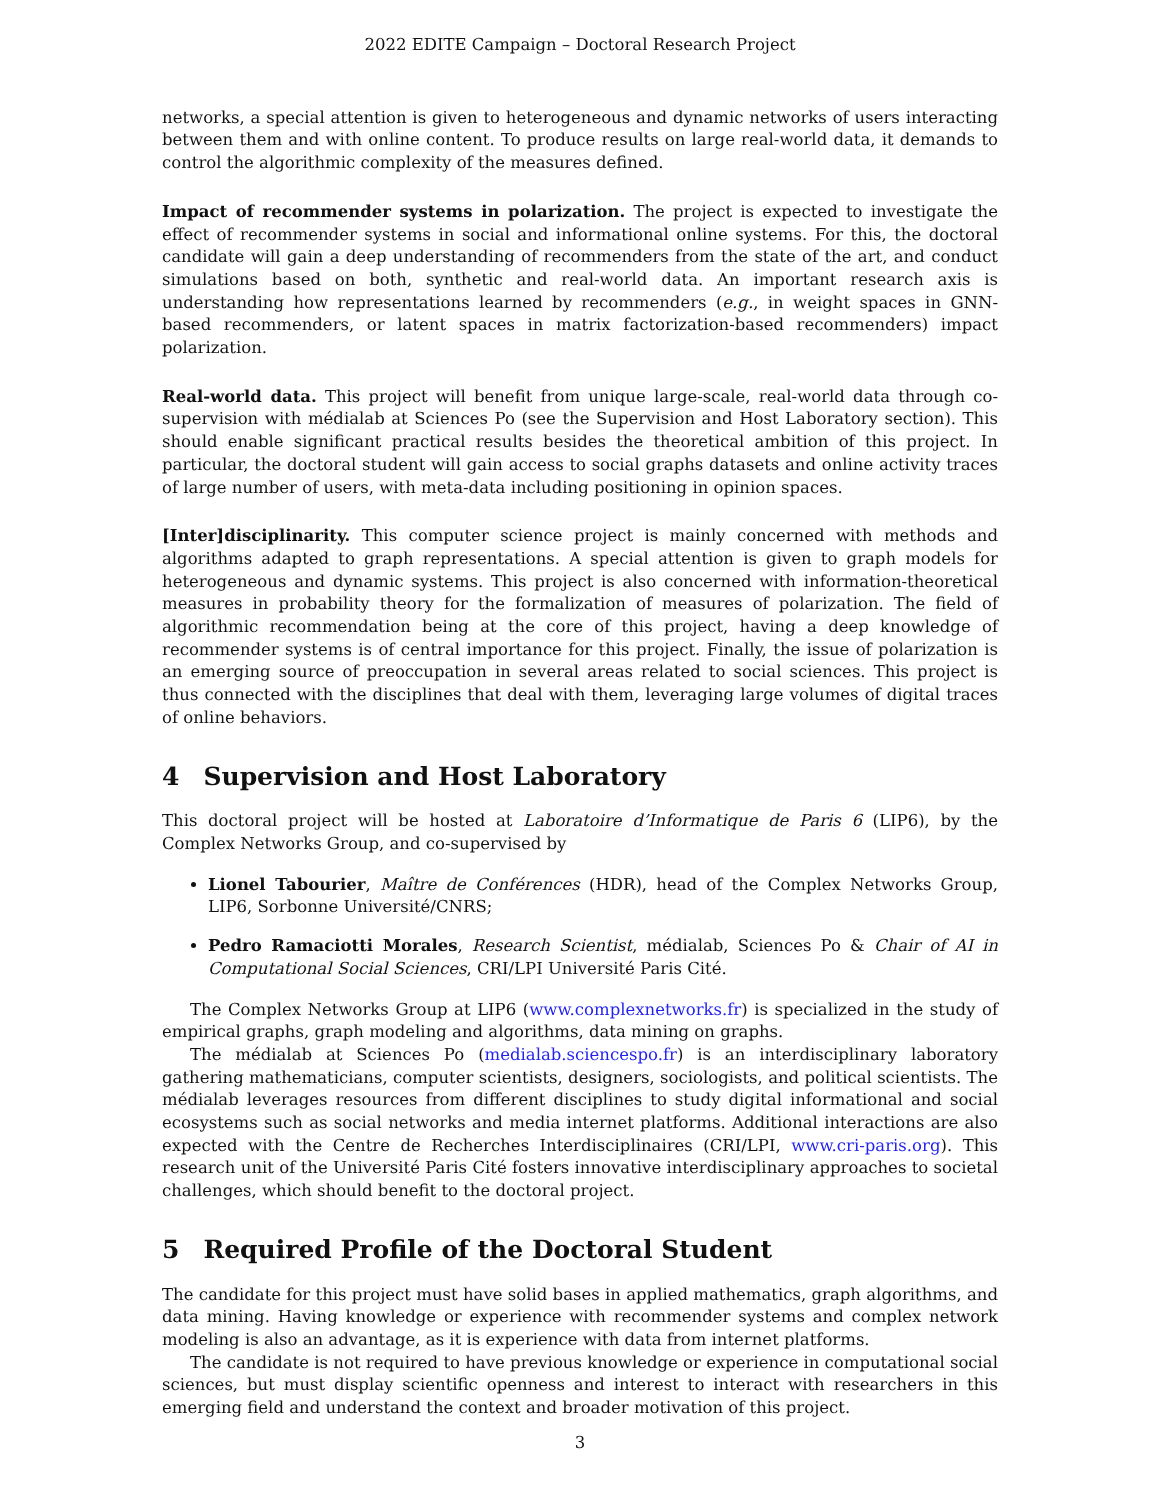2022 EDITE Campaign – Doctoral Research Project
networks, a special attention is given to heterogeneous and dynamic networks of users interacting between them and with online content. To produce results on large real-world data, it demands to control the algorithmic complexity of the measures defined.
Impact of recommender systems in polarization. The project is expected to investigate the effect of recommender systems in social and informational online systems. For this, the doctoral candidate will gain a deep understanding of recommenders from the state of the art, and conduct simulations based on both, synthetic and real-world data. An important research axis is understanding how representations learned by recommenders (e.g., in weight spaces in GNN-based recommenders, or latent spaces in matrix factorization-based recommenders) impact polarization.
Real-world data. This project will benefit from unique large-scale, real-world data through co-supervision with médialab at Sciences Po (see the Supervision and Host Laboratory section). This should enable significant practical results besides the theoretical ambition of this project. In particular, the doctoral student will gain access to social graphs datasets and online activity traces of large number of users, with meta-data including positioning in opinion spaces.
[Inter]disciplinarity. This computer science project is mainly concerned with methods and algorithms adapted to graph representations. A special attention is given to graph models for heterogeneous and dynamic systems. This project is also concerned with information-theoretical measures in probability theory for the formalization of measures of polarization. The field of algorithmic recommendation being at the core of this project, having a deep knowledge of recommender systems is of central importance for this project. Finally, the issue of polarization is an emerging source of preoccupation in several areas related to social sciences. This project is thus connected with the disciplines that deal with them, leveraging large volumes of digital traces of online behaviors.
4 Supervision and Host Laboratory
This doctoral project will be hosted at Laboratoire d’Informatique de Paris 6 (LIP6), by the Complex Networks Group, and co-supervised by
Lionel Tabourier, Maître de Conférences (HDR), head of the Complex Networks Group, LIP6, Sorbonne Université/CNRS;
Pedro Ramaciotti Morales, Research Scientist, médialab, Sciences Po & Chair of AI in Computational Social Sciences, CRI/LPI Université Paris Cité.
The Complex Networks Group at LIP6 (www.complexnetworks.fr) is specialized in the study of empirical graphs, graph modeling and algorithms, data mining on graphs.
The médialab at Sciences Po (medialab.sciencespo.fr) is an interdisciplinary laboratory gathering mathematicians, computer scientists, designers, sociologists, and political scientists. The médialab leverages resources from different disciplines to study digital informational and social ecosystems such as social networks and media internet platforms. Additional interactions are also expected with the Centre de Recherches Interdisciplinaires (CRI/LPI, www.cri-paris.org). This research unit of the Université Paris Cité fosters innovative interdisciplinary approaches to societal challenges, which should benefit to the doctoral project.
5 Required Profile of the Doctoral Student
The candidate for this project must have solid bases in applied mathematics, graph algorithms, and data mining. Having knowledge or experience with recommender systems and complex network modeling is also an advantage, as it is experience with data from internet platforms.
The candidate is not required to have previous knowledge or experience in computational social sciences, but must display scientific openness and interest to interact with researchers in this emerging field and understand the context and broader motivation of this project.
3